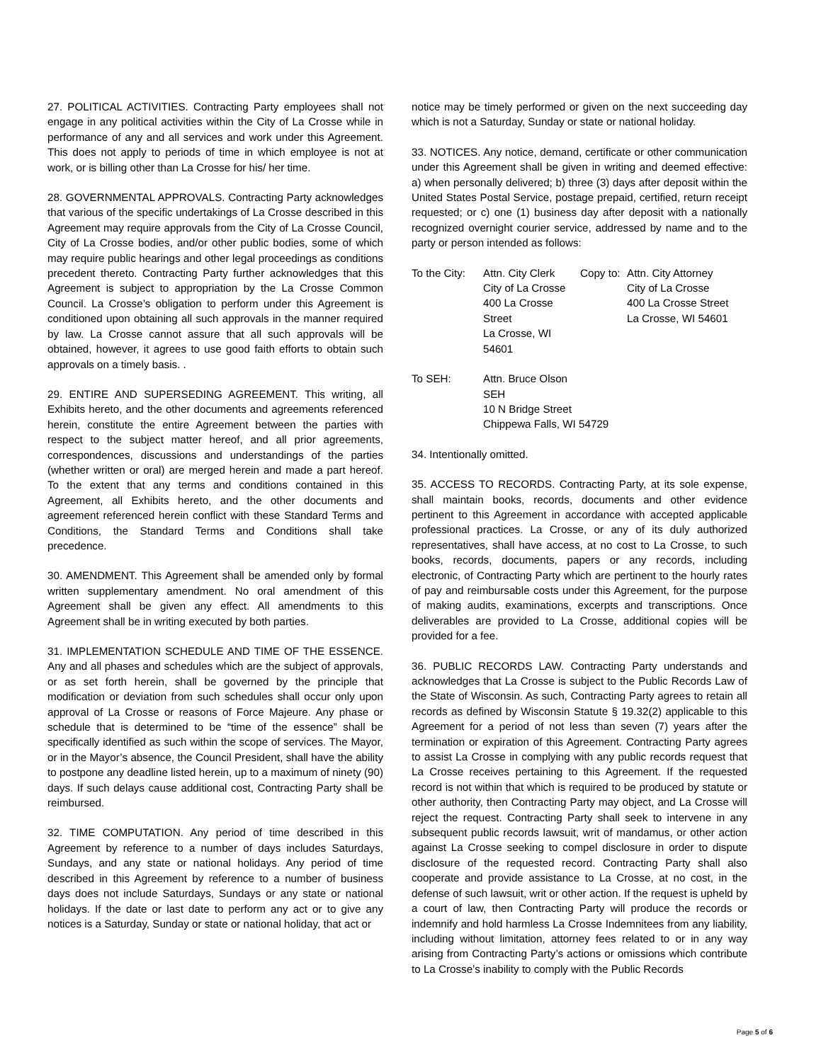27. POLITICAL ACTIVITIES. Contracting Party employees shall not engage in any political activities within the City of La Crosse while in performance of any and all services and work under this Agreement. This does not apply to periods of time in which employee is not at work, or is billing other than La Crosse for his/ her time.
28. GOVERNMENTAL APPROVALS. Contracting Party acknowledges that various of the specific undertakings of La Crosse described in this Agreement may require approvals from the City of La Crosse Council, City of La Crosse bodies, and/or other public bodies, some of which may require public hearings and other legal proceedings as conditions precedent thereto. Contracting Party further acknowledges that this Agreement is subject to appropriation by the La Crosse Common Council. La Crosse’s obligation to perform under this Agreement is conditioned upon obtaining all such approvals in the manner required by law. La Crosse cannot assure that all such approvals will be obtained, however, it agrees to use good faith efforts to obtain such approvals on a timely basis. .
29. ENTIRE AND SUPERSEDING AGREEMENT. This writing, all Exhibits hereto, and the other documents and agreements referenced herein, constitute the entire Agreement between the parties with respect to the subject matter hereof, and all prior agreements, correspondences, discussions and understandings of the parties (whether written or oral) are merged herein and made a part hereof. To the extent that any terms and conditions contained in this Agreement, all Exhibits hereto, and the other documents and agreement referenced herein conflict with these Standard Terms and Conditions, the Standard Terms and Conditions shall take precedence.
30. AMENDMENT. This Agreement shall be amended only by formal written supplementary amendment. No oral amendment of this Agreement shall be given any effect. All amendments to this Agreement shall be in writing executed by both parties.
31. IMPLEMENTATION SCHEDULE AND TIME OF THE ESSENCE. Any and all phases and schedules which are the subject of approvals, or as set forth herein, shall be governed by the principle that modification or deviation from such schedules shall occur only upon approval of La Crosse or reasons of Force Majeure. Any phase or schedule that is determined to be “time of the essence” shall be specifically identified as such within the scope of services. The Mayor, or in the Mayor’s absence, the Council President, shall have the ability to postpone any deadline listed herein, up to a maximum of ninety (90) days. If such delays cause additional cost, Contracting Party shall be reimbursed.
32. TIME COMPUTATION. Any period of time described in this Agreement by reference to a number of days includes Saturdays, Sundays, and any state or national holidays. Any period of time described in this Agreement by reference to a number of business days does not include Saturdays, Sundays or any state or national holidays. If the date or last date to perform any act or to give any notices is a Saturday, Sunday or state or national holiday, that act or
notice may be timely performed or given on the next succeeding day which is not a Saturday, Sunday or state or national holiday.
33. NOTICES. Any notice, demand, certificate or other communication under this Agreement shall be given in writing and deemed effective: a) when personally delivered; b) three (3) days after deposit within the United States Postal Service, postage prepaid, certified, return receipt requested; or c) one (1) business day after deposit with a nationally recognized overnight courier service, addressed by name and to the party or person intended as follows:
| To the City: | Attn. City Clerk City of La Crosse 400 La Crosse Street La Crosse, WI 54601 | Copy to: | Attn. City Attorney City of La Crosse 400 La Crosse Street La Crosse, WI 54601 |
| To SEH: | Attn. Bruce Olson SEH 10 N Bridge Street Chippewa Falls, WI 54729 |
34. Intentionally omitted.
35. ACCESS TO RECORDS. Contracting Party, at its sole expense, shall maintain books, records, documents and other evidence pertinent to this Agreement in accordance with accepted applicable professional practices. La Crosse, or any of its duly authorized representatives, shall have access, at no cost to La Crosse, to such books, records, documents, papers or any records, including electronic, of Contracting Party which are pertinent to the hourly rates of pay and reimbursable costs under this Agreement, for the purpose of making audits, examinations, excerpts and transcriptions. Once deliverables are provided to La Crosse, additional copies will be provided for a fee.
36. PUBLIC RECORDS LAW. Contracting Party understands and acknowledges that La Crosse is subject to the Public Records Law of the State of Wisconsin. As such, Contracting Party agrees to retain all records as defined by Wisconsin Statute § 19.32(2) applicable to this Agreement for a period of not less than seven (7) years after the termination or expiration of this Agreement. Contracting Party agrees to assist La Crosse in complying with any public records request that La Crosse receives pertaining to this Agreement. If the requested record is not within that which is required to be produced by statute or other authority, then Contracting Party may object, and La Crosse will reject the request. Contracting Party shall seek to intervene in any subsequent public records lawsuit, writ of mandamus, or other action against La Crosse seeking to compel disclosure in order to dispute disclosure of the requested record. Contracting Party shall also cooperate and provide assistance to La Crosse, at no cost, in the defense of such lawsuit, writ or other action. If the request is upheld by a court of law, then Contracting Party will produce the records or indemnify and hold harmless La Crosse Indemnitees from any liability, including without limitation, attorney fees related to or in any way arising from Contracting Party’s actions or omissions which contribute to La Crosse’s inability to comply with the Public Records
Page 5 of 6